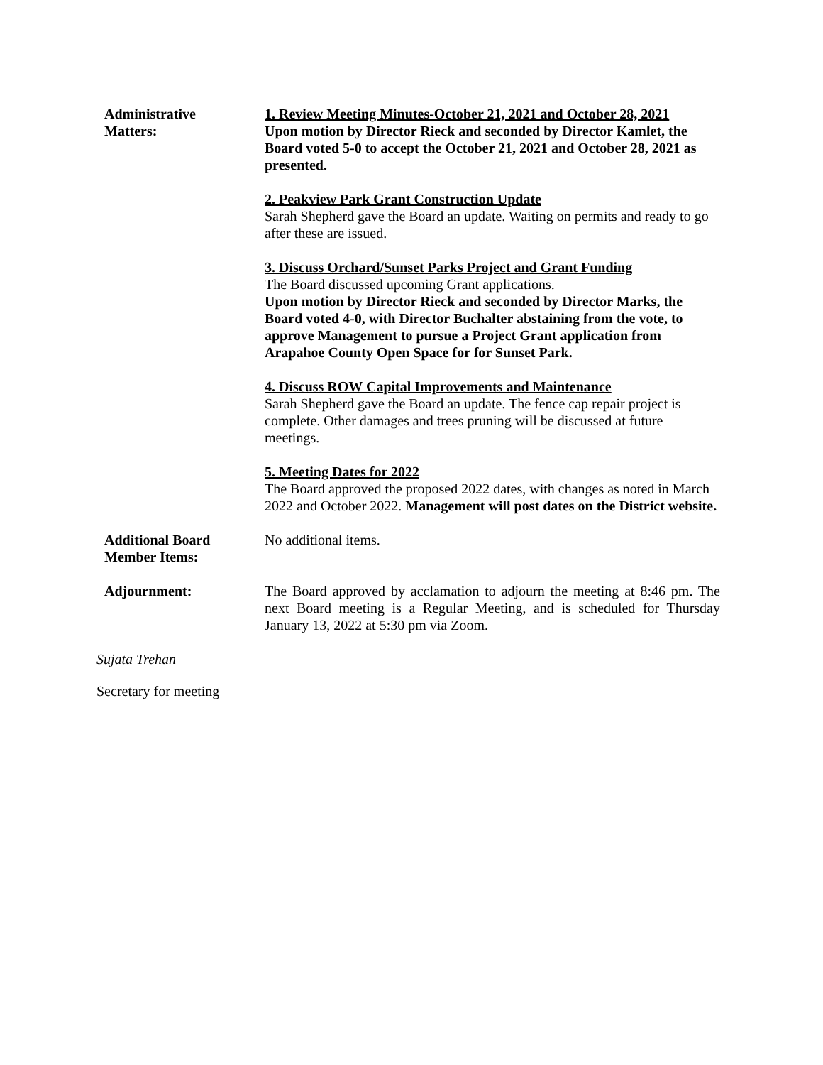Administrative
Matters:
1. Review Meeting Minutes-October 21, 2021 and October 28, 2021
Upon motion by Director Rieck and seconded by Director Kamlet, the Board voted 5-0 to accept the October 21, 2021 and October 28, 2021 as presented.
2. Peakview Park Grant Construction Update
Sarah Shepherd gave the Board an update. Waiting on permits and ready to go after these are issued.
3. Discuss Orchard/Sunset Parks Project and Grant Funding
The Board discussed upcoming Grant applications.
Upon motion by Director Rieck and seconded by Director Marks, the Board voted 4-0, with Director Buchalter abstaining from the vote, to approve Management to pursue a Project Grant application from Arapahoe County Open Space for for Sunset Park.
4. Discuss ROW Capital Improvements and Maintenance
Sarah Shepherd gave the Board an update. The fence cap repair project is complete. Other damages and trees pruning will be discussed at future meetings.
5. Meeting Dates for 2022
The Board approved the proposed 2022 dates, with changes as noted in March 2022 and October 2022. Management will post dates on the District website.
Additional Board
Member Items:
No additional items.
Adjournment: The Board approved by acclamation to adjourn the meeting at 8:46 pm. The next Board meeting is a Regular Meeting, and is scheduled for Thursday January 13, 2022 at 5:30 pm via Zoom.
Sujata Trehan
Secretary for meeting